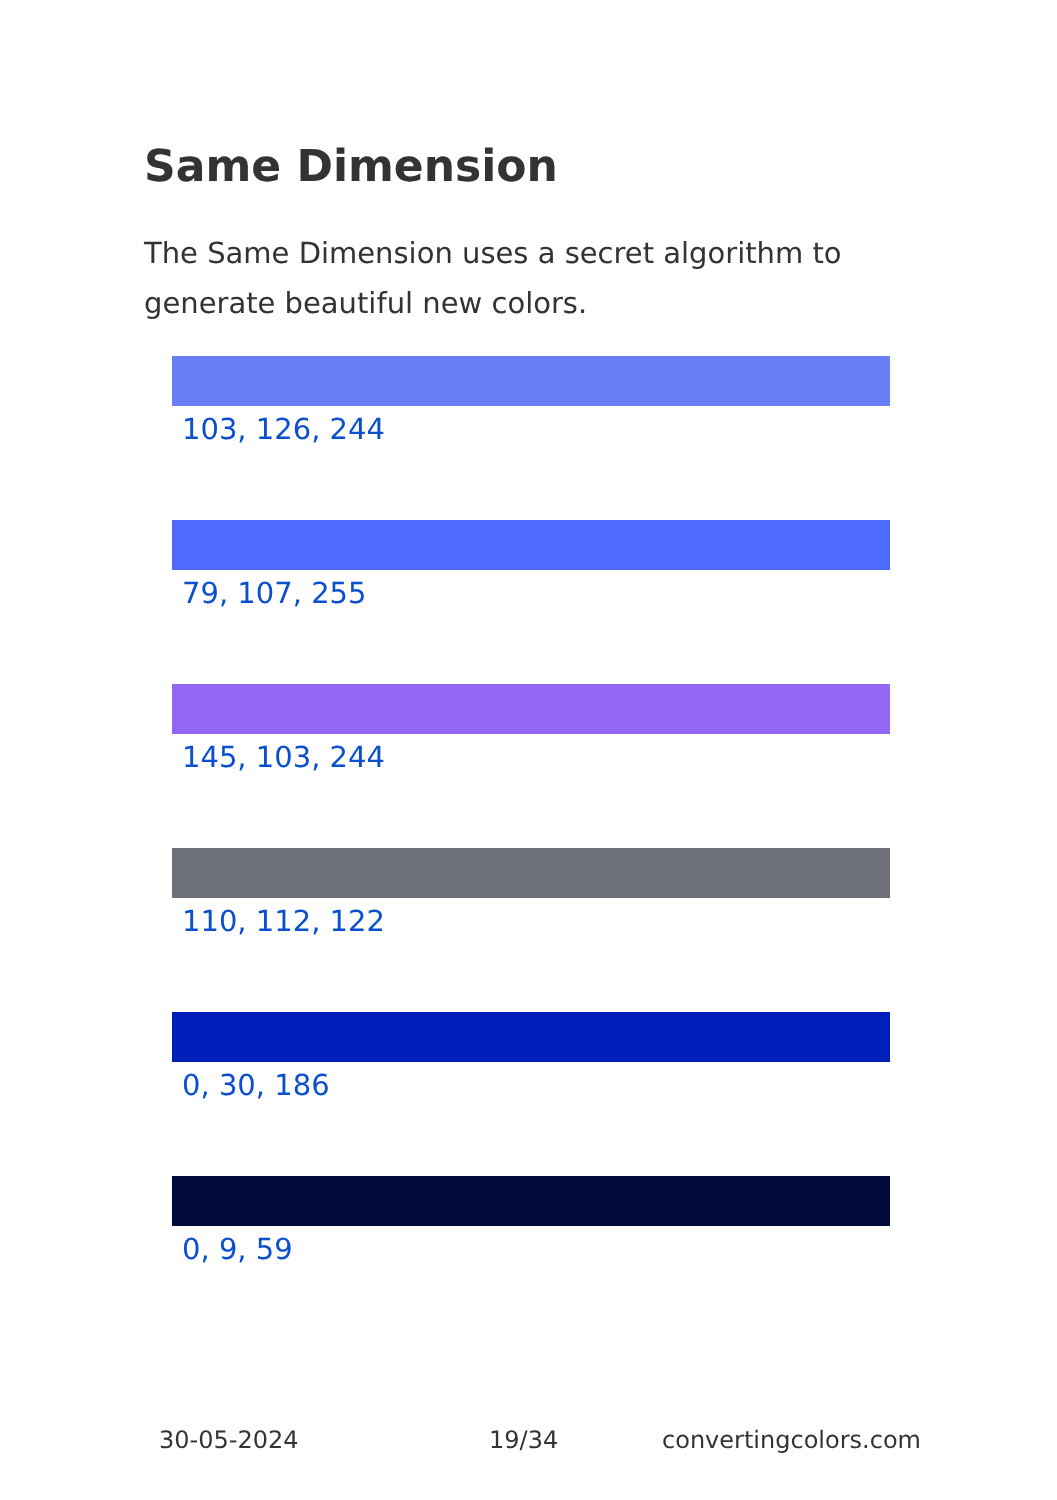Same Dimension
The Same Dimension uses a secret algorithm to generate beautiful new colors.
103, 126, 244
79, 107, 255
145, 103, 244
110, 112, 122
0, 30, 186
0, 9, 59
30-05-2024 19/34 convertingcolors.com